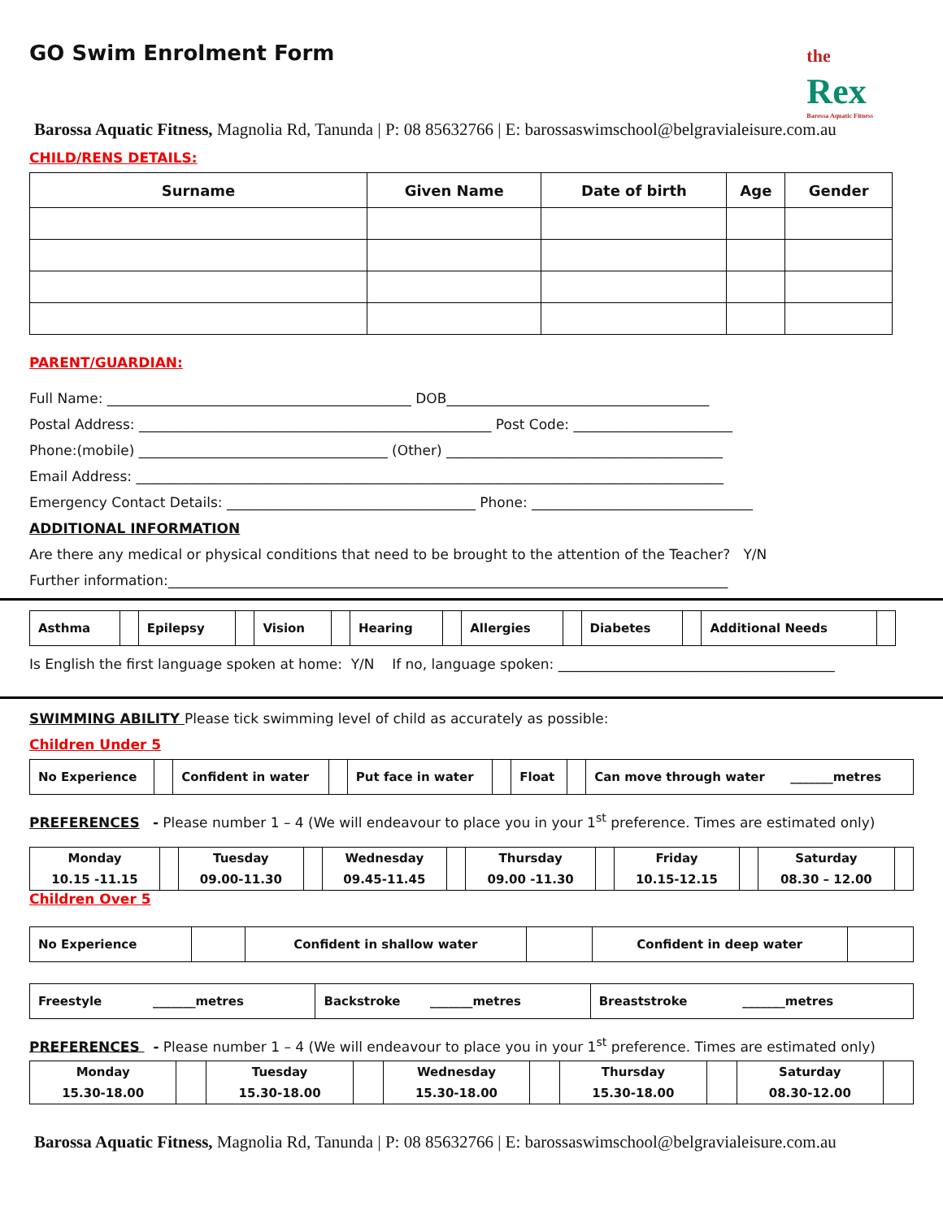GO Swim Enrolment Form
the
Rex
Barossa Aquatic Fitness
Barossa Aquatic Fitness, Magnolia Rd, Tanunda | P: 08 85632766 | E: barossaswimschool@belgravialeisure.com.au
CHILD/RENS DETAILS:
| Surname | Given Name | Date of birth | Age | Gender |
| --- | --- | --- | --- | --- |
PARENT/GUARDIAN:
Full Name: ____________________________________________ DOB______________________________________
Postal Address: ___________________________________________________ Post Code: _______________________
Phone:(mobile) ____________________________________ (Other) ________________________________________
Email Address: _____________________________________________________________________________________
Emergency Contact Details: ____________________________________ Phone: ________________________________
ADDITIONAL INFORMATION
Are there any medical or physical conditions that need to be brought to the attention of the Teacher? Y/N
Further information:_________________________________________________________________________________
| Asthma | | Epilepsy | | Vision | | Hearing | | Allergies | | Diabetes | | Additional Needs | |
Is English the first language spoken at home: Y/N If no, language spoken: ________________________________________
SWIMMING ABILITY Please tick swimming level of child as accurately as possible:
Children Under 5
| No Experience | | Confident in water | | Put face in water | | Float | | Can move through water _______metres |
PREFERENCES - Please number 1 – 4 (We will endeavour to place you in your 1<sup>st</sup> preference. Times are estimated only)
| Monday 10.15 -11.15 | | Tuesday 09.00-11.30 | | Wednesday 09.45-11.45 | | Thursday 09.00 -11.30 | | Friday 10.15-12.15 | | Saturday 08.30 – 12.00 | |
Children Over 5
| No Experience | | Confident in shallow water | | Confident in deep water | |
| Freestyle _______metres | Backstroke _______metres | Breaststroke _______metres |
PREFERENCES - Please number 1 – 4 (We will endeavour to place you in your 1<sup>st</sup> preference. Times are estimated only)
| Monday 15.30-18.00 | | Tuesday 15.30-18.00 | | Wednesday 15.30-18.00 | | Thursday 15.30-18.00 | | Saturday 08.30-12.00 | |
Barossa Aquatic Fitness, Magnolia Rd, Tanunda | P: 08 85632766 | E: barossaswimschool@belgravialeisure.com.au